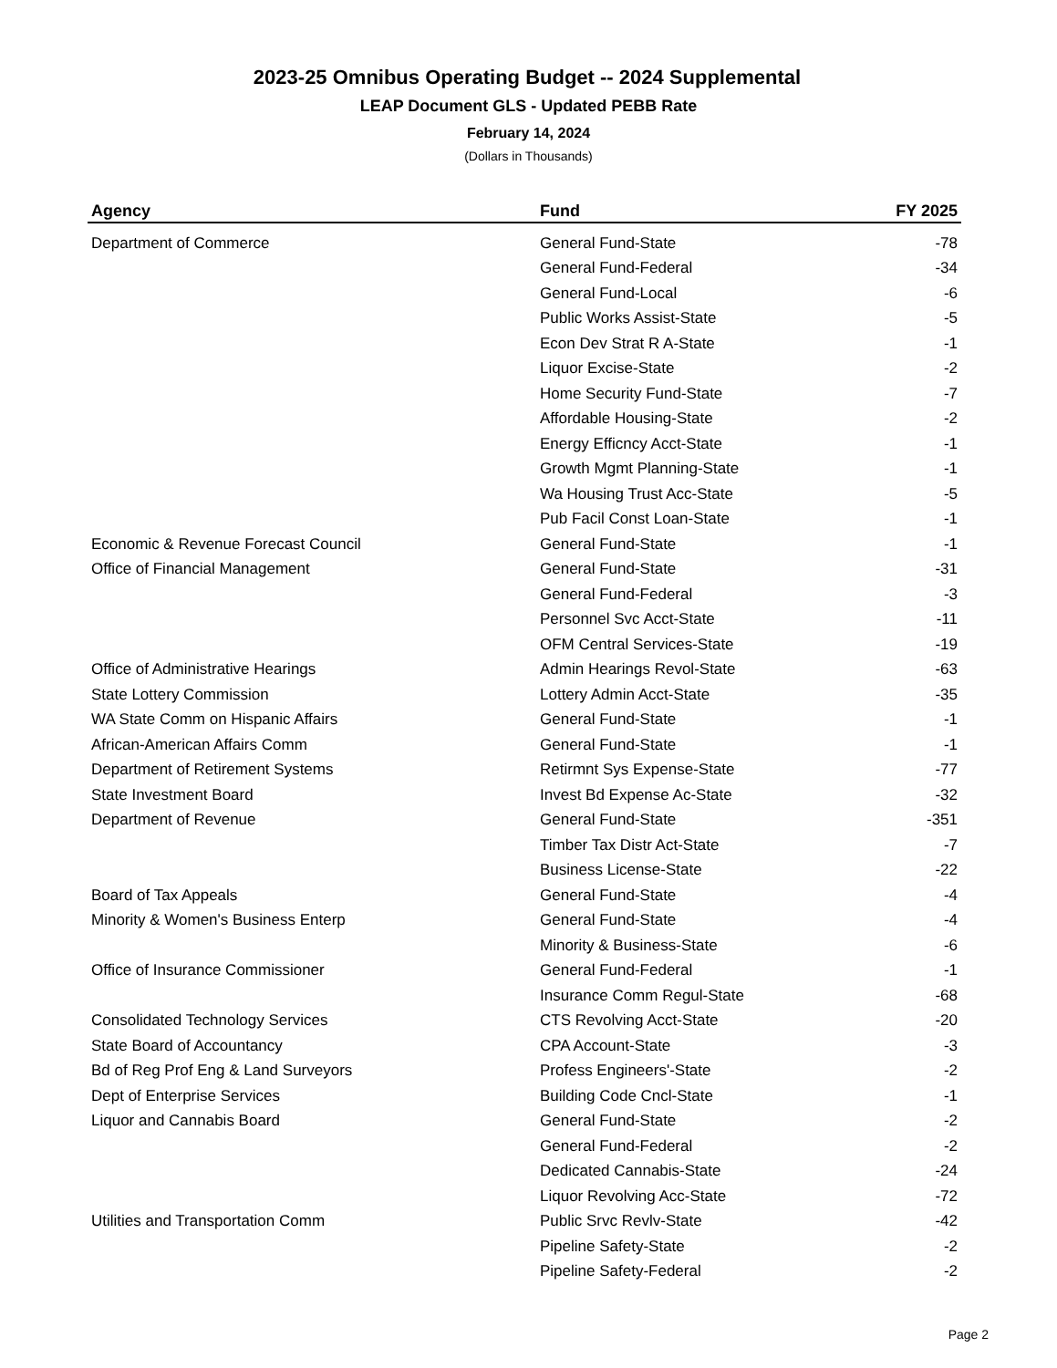2023-25 Omnibus Operating Budget -- 2024 Supplemental
LEAP Document GLS - Updated PEBB Rate
February 14, 2024
(Dollars in Thousands)
| Agency | Fund | FY 2025 |
| --- | --- | --- |
| Department of Commerce | General Fund-State | -78 |
| | General Fund-Federal | -34 |
| | General Fund-Local | -6 |
| | Public Works Assist-State | -5 |
| | Econ Dev Strat R A-State | -1 |
| | Liquor Excise-State | -2 |
| | Home Security Fund-State | -7 |
| | Affordable Housing-State | -2 |
| | Energy Efficncy Acct-State | -1 |
| | Growth Mgmt Planning-State | -1 |
| | Wa Housing Trust Acc-State | -5 |
| | Pub Facil Const Loan-State | -1 |
| Economic & Revenue Forecast Council | General Fund-State | -1 |
| Office of Financial Management | General Fund-State | -31 |
| | General Fund-Federal | -3 |
| | Personnel Svc Acct-State | -11 |
| | OFM Central Services-State | -19 |
| Office of Administrative Hearings | Admin Hearings Revol-State | -63 |
| State Lottery Commission | Lottery Admin Acct-State | -35 |
| WA State Comm on Hispanic Affairs | General Fund-State | -1 |
| African-American Affairs Comm | General Fund-State | -1 |
| Department of Retirement Systems | Retirmnt Sys Expense-State | -77 |
| State Investment Board | Invest Bd Expense Ac-State | -32 |
| Department of Revenue | General Fund-State | -351 |
| | Timber Tax Distr Act-State | -7 |
| | Business License-State | -22 |
| Board of Tax Appeals | General Fund-State | -4 |
| Minority & Women's Business Enterp | General Fund-State | -4 |
| | Minority & Business-State | -6 |
| Office of Insurance Commissioner | General Fund-Federal | -1 |
| | Insurance Comm Regul-State | -68 |
| Consolidated Technology Services | CTS Revolving Acct-State | -20 |
| State Board of Accountancy | CPA Account-State | -3 |
| Bd of Reg Prof Eng & Land Surveyors | Profess Engineers'-State | -2 |
| Dept of Enterprise Services | Building Code Cncl-State | -1 |
| Liquor and Cannabis Board | General Fund-State | -2 |
| | General Fund-Federal | -2 |
| | Dedicated Cannabis-State | -24 |
| | Liquor Revolving Acc-State | -72 |
| Utilities and Transportation Comm | Public Srvc Revlv-State | -42 |
| | Pipeline Safety-State | -2 |
| | Pipeline Safety-Federal | -2 |
Page 2